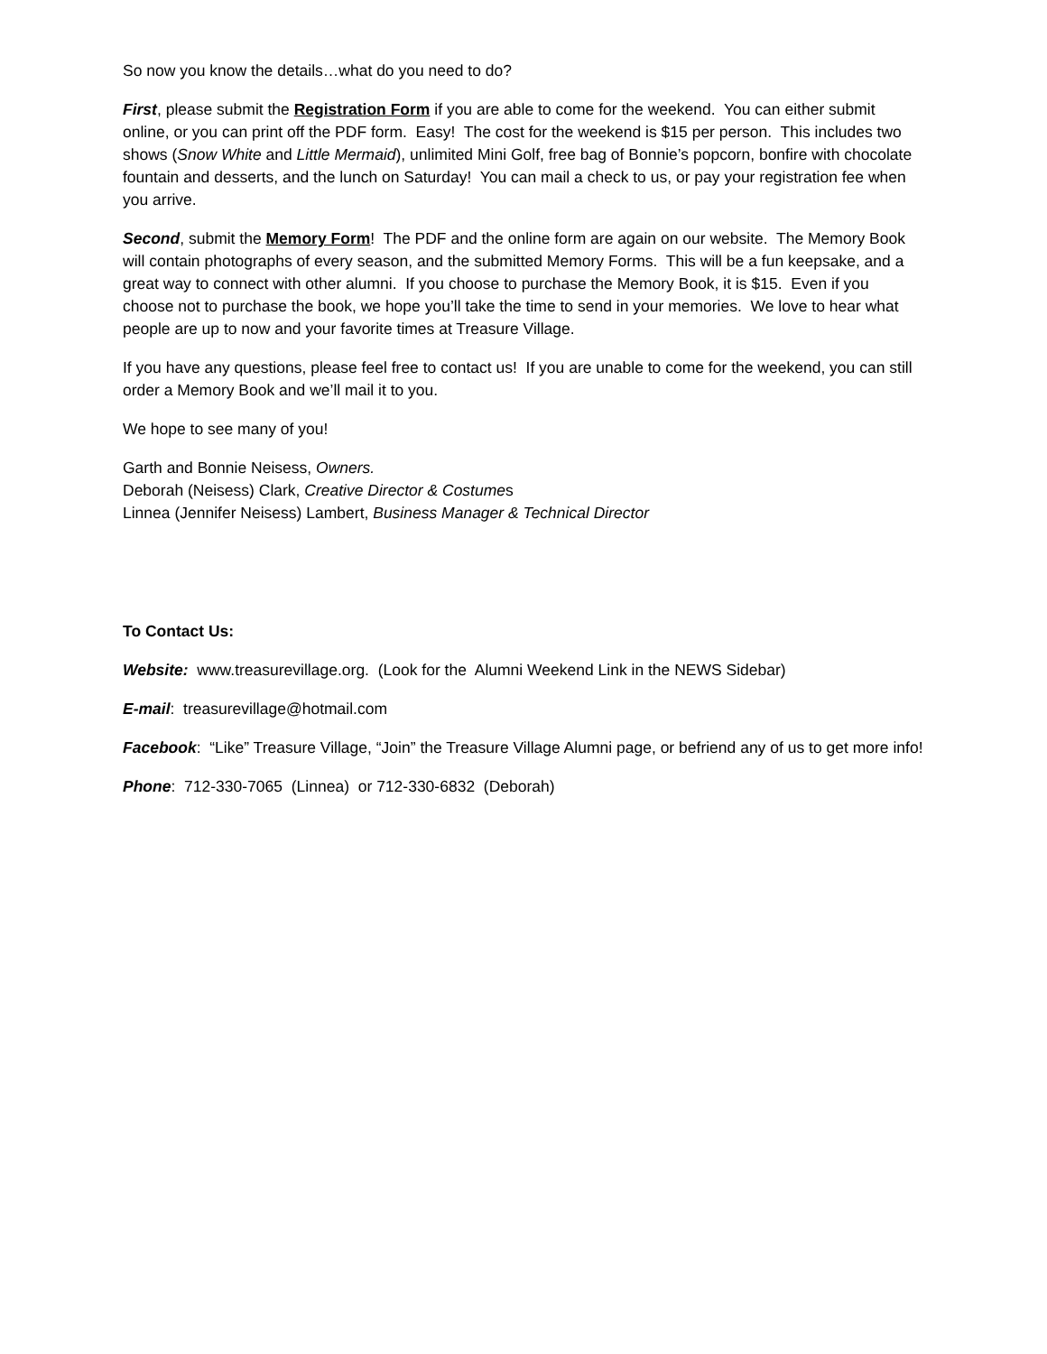So now you know the details…what do you need to do?
First, please submit the Registration Form if you are able to come for the weekend. You can either submit online, or you can print off the PDF form. Easy! The cost for the weekend is $15 per person. This includes two shows (Snow White and Little Mermaid), unlimited Mini Golf, free bag of Bonnie’s popcorn, bonfire with chocolate fountain and desserts, and the lunch on Saturday! You can mail a check to us, or pay your registration fee when you arrive.
Second, submit the Memory Form! The PDF and the online form are again on our website. The Memory Book will contain photographs of every season, and the submitted Memory Forms. This will be a fun keepsake, and a great way to connect with other alumni. If you choose to purchase the Memory Book, it is $15. Even if you choose not to purchase the book, we hope you’ll take the time to send in your memories. We love to hear what people are up to now and your favorite times at Treasure Village.
If you have any questions, please feel free to contact us! If you are unable to come for the weekend, you can still order a Memory Book and we’ll mail it to you.
We hope to see many of you!
Garth and Bonnie Neisess, Owners.
Deborah (Neisess) Clark, Creative Director & Costumes
Linnea (Jennifer Neisess) Lambert, Business Manager & Technical Director
To Contact Us:
Website: www.treasurevillage.org. (Look for the Alumni Weekend Link in the NEWS Sidebar)
E-mail: treasurevillage@hotmail.com
Facebook: “Like” Treasure Village, “Join” the Treasure Village Alumni page, or befriend any of us to get more info!
Phone: 712-330-7065 (Linnea) or 712-330-6832 (Deborah)